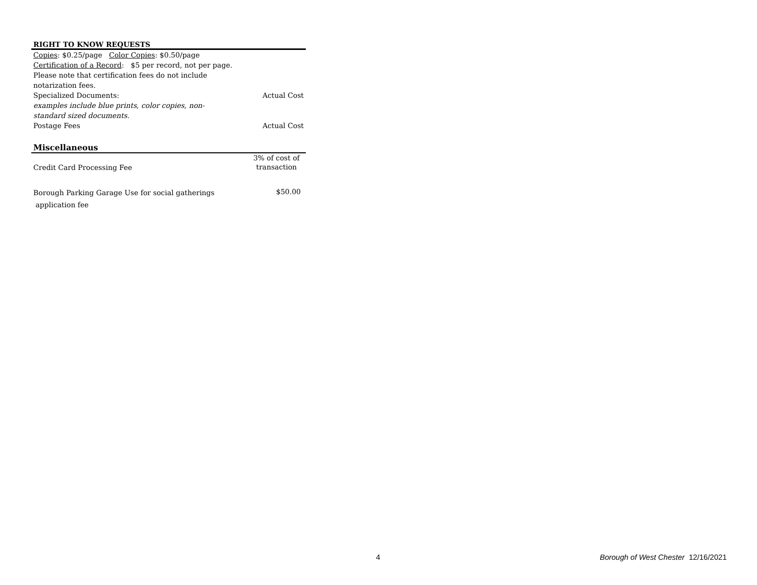RIGHT TO KNOW REQUESTS
| Copies : $0.25/page Color Copies : $0.50/page | |
| Certification of a Record : $5 per record, not per page. | |
| Please note that certification fees do not include notarization fees. | |
| Specialized Documents: | Actual Cost |
| examples include blue prints, color copies, non- standard sized documents. | |
| Postage Fees | Actual Cost |
Miscellaneous
| Credit Card Processing Fee | 3% of cost of transaction |
| Borough Parking Garage Use for social gatherings application fee | $50.00 |
4 Borough of West Chester 12/16/2021